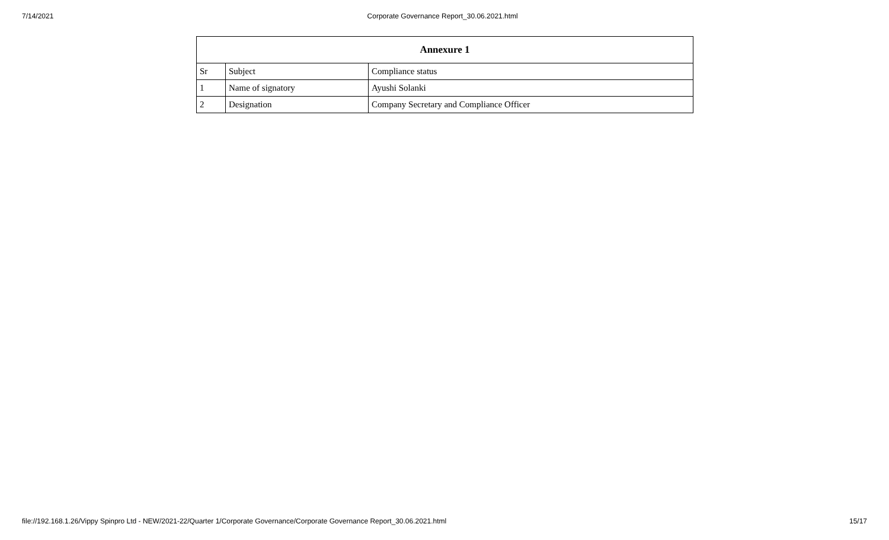7/14/2021 Corporate Governance Report_30.06.2021.html
| Annexure 1 | | |
| --- | --- | --- |
| Sr | Subject | Compliance status |
| 1 | Name of signatory | Ayushi Solanki |
| 2 | Designation | Company Secretary and Compliance Officer |
file://192.168.1.26/Vippy Spinpro Ltd - NEW/2021-22/Quarter 1/Corporate Governance/Corporate Governance Report_30.06.2021.html 15/17